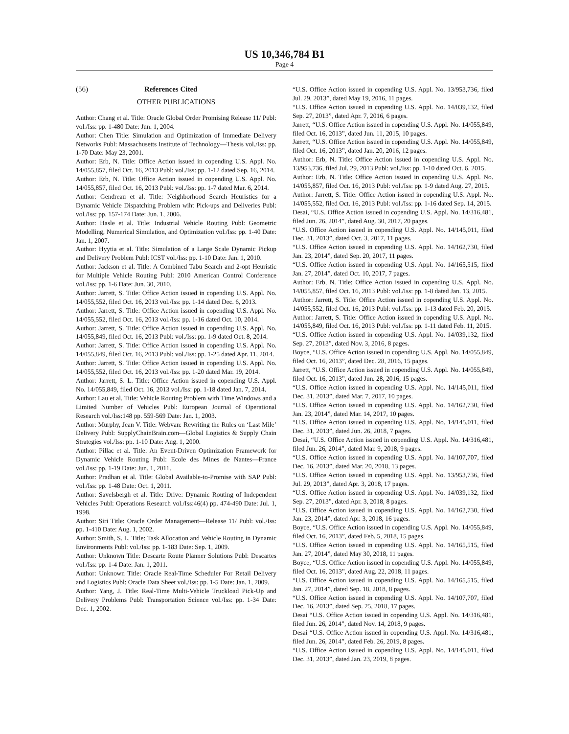US 10,346,784 B1
Page 4
(56) References Cited
OTHER PUBLICATIONS
Author: Chang et al. Title: Oracle Global Order Promising Release 11/ Publ: vol./Iss: pp. 1-480 Date: Jun. 1, 2004.
Author: Chen Title: Simulation and Optimization of Immediate Delivery Networks Publ: Massachusetts Institute of Technology—Thesis vol./Iss: pp. 1-70 Date: May 23, 2001.
Author: Erb, N. Title: Office Action issued in copending U.S. Appl. No. 14/055,857, filed Oct. 16, 2013 Publ: vol./Iss: pp. 1-12 dated Sep. 16, 2014.
Author: Erb, N. Title: Office Action issued in copending U.S. Appl. No. 14/055,857, filed Oct. 16, 2013 Publ: vol./Iss: pp. 1-7 dated Mar. 6, 2014.
Author: Gendreau et al. Title: Neighborhood Search Heuristics for a Dynamic Vehicle Dispatching Problem wiht Pick-ups and Deliveries Publ: vol./Iss: pp. 157-174 Date: Jun. 1, 2006.
Author: Hasle et al. Title: Industrial Vehicle Routing Publ: Geometric Modelling, Numerical Simulation, and Optimization vol./Iss: pp. 1-40 Date: Jan. 1, 2007.
Author: Hyytia et al. Title: Simulation of a Large Scale Dynamic Pickup and Delivery Problem Publ: ICST vol./Iss: pp. 1-10 Date: Jan. 1, 2010.
Author: Jackson et al. Title: A Combined Tabu Search and 2-opt Heuristic for Multiple Vehicle Routing Publ: 2010 American Control Conference vol./Iss: pp. 1-6 Date: Jun. 30, 2010.
Author: Jarrett, S. Title: Office Action issued in copending U.S. Appl. No. 14/055,552, filed Oct. 16, 2013 vol./Iss: pp. 1-14 dated Dec. 6, 2013.
Author: Jarrett, S. Title: Office Action issued in copending U.S. Appl. No. 14/055,552, filed Oct. 16, 2013 vol./Iss: pp. 1-16 dated Oct. 10, 2014.
Author: Jarrett, S. Title: Office Action issued in copending U.S. Appl. No. 14/055,849, filed Oct. 16, 2013 Publ: vol./Iss: pp. 1-9 dated Oct. 8, 2014.
Author: Jarrett, S. Title: Office Action issued in copending U.S. Appl. No. 14/055,849, filed Oct. 16, 2013 Publ: vol./Iss: pp. 1-25 dated Apr. 11, 2014.
Author: Jarrett, S. Title: Office Action issued in copending U.S. Appl. No. 14/055,552, filed Oct. 16, 2013 vol./Iss: pp. 1-20 dated Mar. 19, 2014.
Author: Jarrett, S. L. Title: Office Action issued in copending U.S. Appl. No. 14/055,849, filed Oct. 16, 2013 vol./Iss: pp. 1-18 dated Jan. 7, 2014.
Author: Lau et al. Title: Vehicle Routing Problem with Time Windows and a Limited Number of Vehicles Publ: European Journal of Operational Research vol./Iss:148 pp. 559-569 Date: Jan. 1, 2003.
Author: Murphy, Jean V. Title: Webvan: Rewriting the Rules on ‘Last Mile’ Delivery Publ: SupplyChainBrain.com—Global Logistics & Supply Chain Strategies vol./Iss: pp. 1-10 Date: Aug. 1, 2000.
Author: Pillac et al. Title: An Event-Driven Optimization Framework for Dynamic Vehicle Routing Publ: Ecole des Mines de Nantes—France vol./Iss: pp. 1-19 Date: Jun. 1, 2011.
Author: Pradhan et al. Title: Global Available-to-Promise with SAP Publ: vol./Iss: pp. 1-48 Date: Oct. 1, 2011.
Author: Savelsbergh et al. Title: Drive: Dynamic Routing of Independent Vehicles Publ: Operations Research vol./Iss:46(4) pp. 474-490 Date: Jul. 1, 1998.
Author: Siri Title: Oracle Order Management—Release 11/ Publ: vol./Iss: pp. 1-410 Date: Aug. 1, 2002.
Author: Smith, S. L. Title: Task Allocation and Vehicle Routing in Dynamic Environments Publ: vol./Iss: pp. 1-183 Date: Sep. 1, 2009.
Author: Unknown Title: Descarte Route Planner Solutions Publ: Descartes vol./Iss: pp. 1-4 Date: Jan. 1, 2011.
Author: Unknown Title: Oracle Real-Time Scheduler For Retail Delivery and Logistics Publ: Oracle Data Sheet vol./Iss: pp. 1-5 Date: Jan. 1, 2009.
Author: Yang, J. Title: Real-Time Multi-Vehicle Truckload Pick-Up and Delivery Problems Publ: Transportation Science vol./Iss: pp. 1-34 Date: Dec. 1, 2002.
“U.S. Office Action issued in copending U.S. Appl. No. 13/953,736, filed Jul. 29, 2013”, dated May 19, 2016, 11 pages.
“U.S. Office Action issued in copending U.S. Appl. No. 14/039,132, filed Sep. 27, 2013”, dated Apr. 7, 2016, 6 pages.
Jarrett, “U.S. Office Action issued in copending U.S. Appl. No. 14/055,849, filed Oct. 16, 2013”, dated Jun. 11, 2015, 10 pages.
Jarrett, “U.S. Office Action issued in copending U.S. Appl. No. 14/055,849, filed Oct. 16, 2013”, dated Jan. 20, 2016, 12 pages.
Author: Erb, N. Title: Office Action issued in copending U.S. Appl. No. 13/953,736, filed Jul. 29, 2013 Publ: vol./Iss: pp. 1-10 dated Oct. 6, 2015.
Author: Erb, N. Title: Office Action issued in copending U.S. Appl. No. 14/055,857, filed Oct. 16, 2013 Publ: vol./Iss: pp. 1-9 dated Aug. 27, 2015.
Author: Jarrett, S. Title: Office Action issued in copending U.S. Appl. No. 14/055,552, filed Oct. 16, 2013 Publ: vol./Iss: pp. 1-16 dated Sep. 14, 2015.
Desai, “U.S. Office Action issued in copending U.S. Appl. No. 14/316,481, filed Jun. 26, 2014”, dated Aug. 30, 2017, 20 pages.
“U.S. Office Action issued in copending U.S. Appl. No. 14/145,011, filed Dec. 31, 2013”, dated Oct. 3, 2017, 11 pages.
“U.S. Office Action issued in copending U.S. Appl. No. 14/162,730, filed Jan. 23, 2014”, dated Sep. 20, 2017, 11 pages.
“U.S. Office Action issued in copending U.S. Appl. No. 14/165,515, filed Jan. 27, 2014”, dated Oct. 10, 2017, 7 pages.
Author: Erb, N. Title: Office Action issued in copending U.S. Appl. No. 14/055,857, filed Oct. 16, 2013 Publ: vol./Iss: pp. 1-8 dated Jan. 13, 2015.
Author: Jarrett, S. Title: Office Action issued in copending U.S. Appl. No. 14/055,552, filed Oct. 16, 2013 Publ: vol./Iss: pp. 1-13 dated Feb. 20, 2015.
Author: Jarrett, S. Title: Office Action issued in copending U.S. Appl. No. 14/055,849, filed Oct. 16, 2013 Publ: vol./Iss: pp. 1-11 dated Feb. 11, 2015.
“U.S. Office Action issued in copending U.S. Appl. No. 14/039,132, filed Sep. 27, 2013”, dated Nov. 3, 2016, 8 pages.
Boyce, “U.S. Office Action issued in copending U.S. Appl. No. 14/055,849, filed Oct. 16, 2013”, dated Dec. 28, 2016, 15 pages.
Jarrett, “U.S. Office Action issued in copending U.S. Appl. No. 14/055,849, filed Oct. 16, 2013”, dated Jun. 28, 2016, 15 pages.
“U.S. Office Action issued in copending U.S. Appl. No. 14/145,011, filed Dec. 31, 2013”, dated Mar. 7, 2017, 10 pages.
“U.S. Office Action issued in copending U.S. Appl. No. 14/162,730, filed Jan. 23, 2014”, dated Mar. 14, 2017, 10 pages.
“U.S. Office Action issued in copending U.S. Appl. No. 14/145,011, filed Dec. 31, 2013”, dated Jun. 26, 2018, 7 pages.
Desai, “U.S. Office Action issued in copending U.S. Appl. No. 14/316,481, filed Jun. 26, 2014”, dated Mar. 9, 2018, 9 pages.
“U.S. Office Action issued in copending U.S. Appl. No. 14/107,707, filed Dec. 16, 2013”, dated Mar. 20, 2018, 13 pages.
“U.S. Office Action issued in copending U.S. Appl. No. 13/953,736, filed Jul. 29, 2013”, dated Apr. 3, 2018, 17 pages.
“U.S. Office Action issued in copending U.S. Appl. No. 14/039,132, filed Sep. 27, 2013”, dated Apr. 3, 2018, 8 pages.
“U.S. Office Action issued in copending U.S. Appl. No. 14/162,730, filed Jan. 23, 2014”, dated Apr. 3, 2018, 16 pages.
Boyce, “U.S. Office Action issued in copending U.S. Appl. No. 14/055,849, filed Oct. 16, 2013”, dated Feb. 5, 2018, 15 pages.
“U.S. Office Action issued in copending U.S. Appl. No. 14/165,515, filed Jan. 27, 2014”, dated May 30, 2018, 11 pages.
Boyce, “U.S. Office Action issued in copending U.S. Appl. No. 14/055,849, filed Oct. 16, 2013”, dated Aug. 22, 2018, 11 pages.
“U.S. Office Action issued in copending U.S. Appl. No. 14/165,515, filed Jan. 27, 2014”, dated Sep. 18, 2018, 8 pages.
“U.S. Office Action issued in copending U.S. Appl. No. 14/107,707, filed Dec. 16, 2013”, dated Sep. 25, 2018, 17 pages.
Desai “U.S. Office Action issued in copending U.S. Appl. No. 14/316,481, filed Jun. 26, 2014”, dated Nov. 14, 2018, 9 pages.
Desai “U.S. Office Action issued in copending U.S. Appl. No. 14/316,481, filed Jun. 26, 2014”, dated Feb. 26, 2019, 8 pages.
“U.S. Office Action issued in copending U.S. Appl. No. 14/145,011, filed Dec. 31, 2013”, dated Jan. 23, 2019, 8 pages.